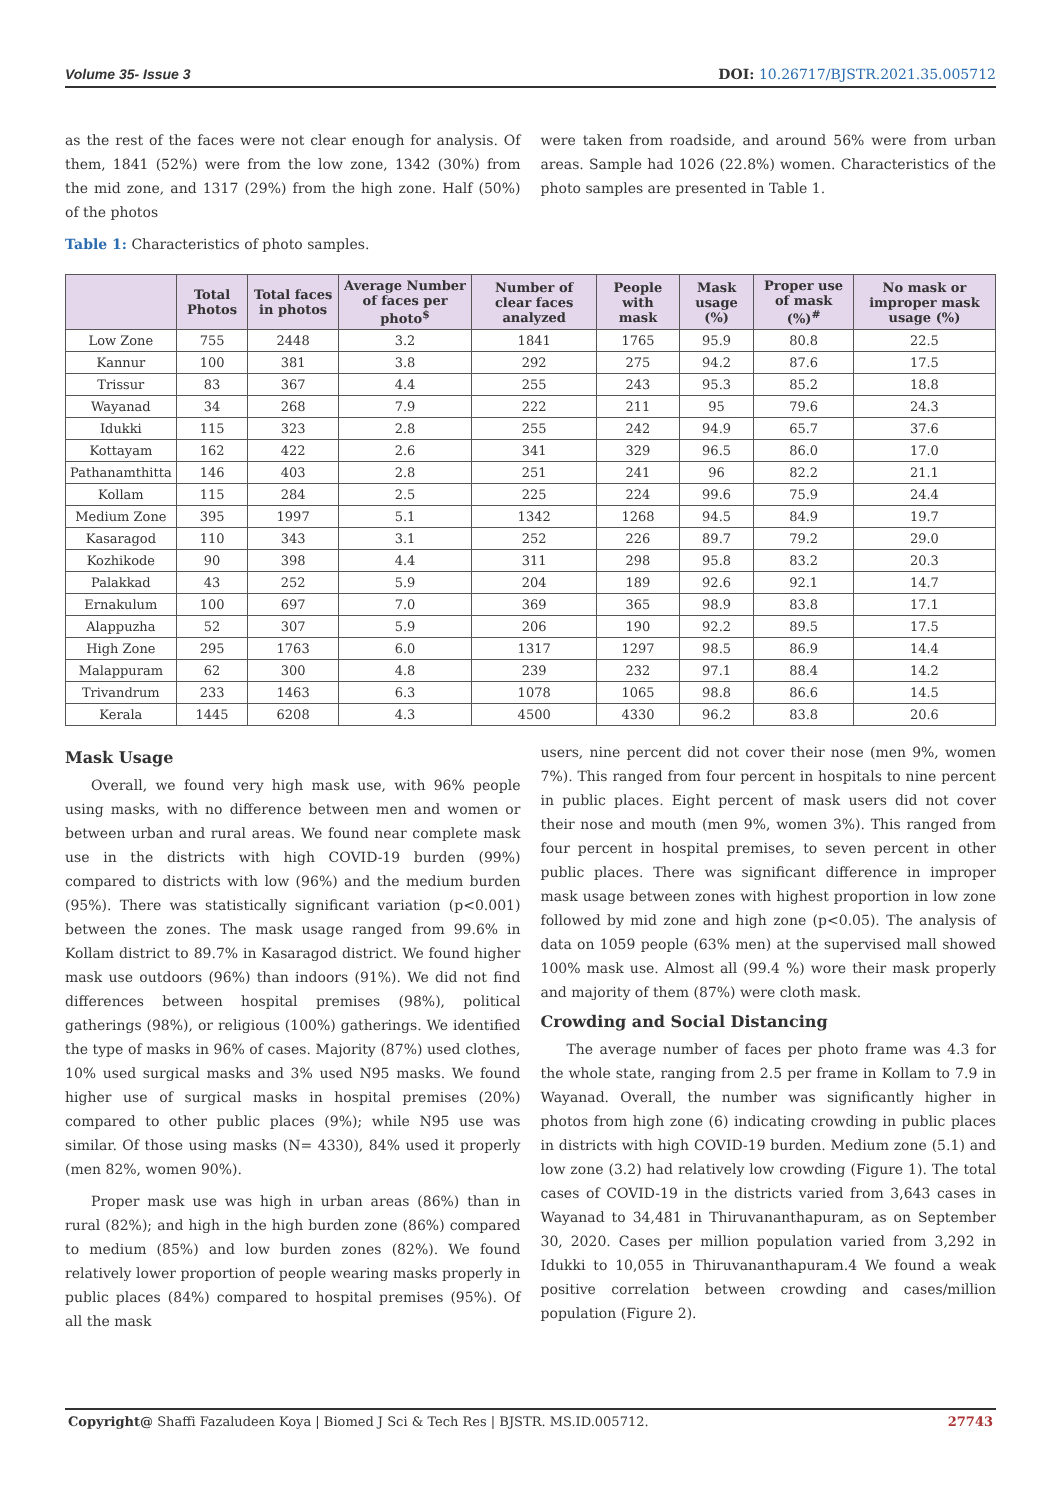Volume 35- Issue 3 DOI: 10.26717/BJSTR.2021.35.005712
as the rest of the faces were not clear enough for analysis. Of them, 1841 (52%) were from the low zone, 1342 (30%) from the mid zone, and 1317 (29%) from the high zone. Half (50%) of the photos
Table 1: Characteristics of photo samples.
were taken from roadside, and around 56% were from urban areas. Sample had 1026 (22.8%) women. Characteristics of the photo samples are presented in Table 1.
| | Total Photos | Total faces in photos | Average Number of faces per photo<sup>$</sup> | Number of clear faces analyzed | People with mask | Mask usage (%) | Proper use of mask (%)<sup>#</sup> | No mask or improper mask usage (%) |
| --- | --- | --- | --- | --- | --- | --- | --- | --- |
| Low Zone | 755 | 2448 | 3.2 | 1841 | 1765 | 95.9 | 80.8 | 22.5 |
| Kannur | 100 | 381 | 3.8 | 292 | 275 | 94.2 | 87.6 | 17.5 |
| Trissur | 83 | 367 | 4.4 | 255 | 243 | 95.3 | 85.2 | 18.8 |
| Wayanad | 34 | 268 | 7.9 | 222 | 211 | 95 | 79.6 | 24.3 |
| Idukki | 115 | 323 | 2.8 | 255 | 242 | 94.9 | 65.7 | 37.6 |
| Kottayam | 162 | 422 | 2.6 | 341 | 329 | 96.5 | 86.0 | 17.0 |
| Pathanamthitta | 146 | 403 | 2.8 | 251 | 241 | 96 | 82.2 | 21.1 |
| Kollam | 115 | 284 | 2.5 | 225 | 224 | 99.6 | 75.9 | 24.4 |
| Medium Zone | 395 | 1997 | 5.1 | 1342 | 1268 | 94.5 | 84.9 | 19.7 |
| Kasaragod | 110 | 343 | 3.1 | 252 | 226 | 89.7 | 79.2 | 29.0 |
| Kozhikode | 90 | 398 | 4.4 | 311 | 298 | 95.8 | 83.2 | 20.3 |
| Palakkad | 43 | 252 | 5.9 | 204 | 189 | 92.6 | 92.1 | 14.7 |
| Ernakulum | 100 | 697 | 7.0 | 369 | 365 | 98.9 | 83.8 | 17.1 |
| Alappuzha | 52 | 307 | 5.9 | 206 | 190 | 92.2 | 89.5 | 17.5 |
| High Zone | 295 | 1763 | 6.0 | 1317 | 1297 | 98.5 | 86.9 | 14.4 |
| Malappuram | 62 | 300 | 4.8 | 239 | 232 | 97.1 | 88.4 | 14.2 |
| Trivandrum | 233 | 1463 | 6.3 | 1078 | 1065 | 98.8 | 86.6 | 14.5 |
| Kerala | 1445 | 6208 | 4.3 | 4500 | 4330 | 96.2 | 83.8 | 20.6 |
Mask Usage
Overall, we found very high mask use, with 96% people using masks, with no difference between men and women or between urban and rural areas. We found near complete mask use in the districts with high COVID-19 burden (99%) compared to districts with low (96%) and the medium burden (95%). There was statistically significant variation (p<0.001) between the zones. The mask usage ranged from 99.6% in Kollam district to 89.7% in Kasaragod district. We found higher mask use outdoors (96%) than indoors (91%). We did not find differences between hospital premises (98%), political gatherings (98%), or religious (100%) gatherings. We identified the type of masks in 96% of cases. Majority (87%) used clothes, 10% used surgical masks and 3% used N95 masks. We found higher use of surgical masks in hospital premises (20%) compared to other public places (9%); while N95 use was similar. Of those using masks (N= 4330), 84% used it properly (men 82%, women 90%).
Proper mask use was high in urban areas (86%) than in rural (82%); and high in the high burden zone (86%) compared to medium (85%) and low burden zones (82%). We found relatively lower proportion of people wearing masks properly in public places (84%) compared to hospital premises (95%). Of all the mask
users, nine percent did not cover their nose (men 9%, women 7%). This ranged from four percent in hospitals to nine percent in public places. Eight percent of mask users did not cover their nose and mouth (men 9%, women 3%). This ranged from four percent in hospital premises, to seven percent in other public places. There was significant difference in improper mask usage between zones with highest proportion in low zone followed by mid zone and high zone (p<0.05). The analysis of data on 1059 people (63% men) at the supervised mall showed 100% mask use. Almost all (99.4 %) wore their mask properly and majority of them (87%) were cloth mask.
Crowding and Social Distancing
The average number of faces per photo frame was 4.3 for the whole state, ranging from 2.5 per frame in Kollam to 7.9 in Wayanad. Overall, the number was significantly higher in photos from high zone (6) indicating crowding in public places in districts with high COVID-19 burden. Medium zone (5.1) and low zone (3.2) had relatively low crowding (Figure 1). The total cases of COVID-19 in the districts varied from 3,643 cases in Wayanad to 34,481 in Thiruvananthapuram, as on September 30, 2020. Cases per million population varied from 3,292 in Idukki to 10,055 in Thiruvananthapuram.4 We found a weak positive correlation between crowding and cases/million population (Figure 2).
Copyright@ Shaffi Fazaludeen Koya | Biomed J Sci & Tech Res | BJSTR. MS.ID.005712. 27743